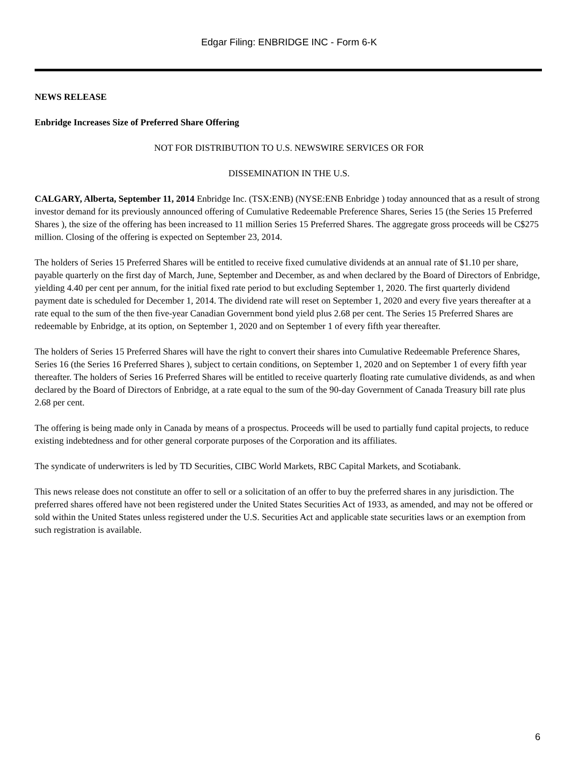Edgar Filing: ENBRIDGE INC - Form 6-K
NEWS RELEASE
Enbridge Increases Size of Preferred Share Offering
NOT FOR DISTRIBUTION TO U.S. NEWSWIRE SERVICES OR FOR
DISSEMINATION IN THE U.S.
CALGARY, Alberta, September 11, 2014 Enbridge Inc. (TSX:ENB) (NYSE:ENB Enbridge ) today announced that as a result of strong investor demand for its previously announced offering of Cumulative Redeemable Preference Shares, Series 15 (the Series 15 Preferred Shares ), the size of the offering has been increased to 11 million Series 15 Preferred Shares. The aggregate gross proceeds will be C$275 million. Closing of the offering is expected on September 23, 2014.
The holders of Series 15 Preferred Shares will be entitled to receive fixed cumulative dividends at an annual rate of $1.10 per share, payable quarterly on the first day of March, June, September and December, as and when declared by the Board of Directors of Enbridge, yielding 4.40 per cent per annum, for the initial fixed rate period to but excluding September 1, 2020. The first quarterly dividend payment date is scheduled for December 1, 2014. The dividend rate will reset on September 1, 2020 and every five years thereafter at a rate equal to the sum of the then five-year Canadian Government bond yield plus 2.68 per cent. The Series 15 Preferred Shares are redeemable by Enbridge, at its option, on September 1, 2020 and on September 1 of every fifth year thereafter.
The holders of Series 15 Preferred Shares will have the right to convert their shares into Cumulative Redeemable Preference Shares, Series 16 (the Series 16 Preferred Shares ), subject to certain conditions, on September 1, 2020 and on September 1 of every fifth year thereafter. The holders of Series 16 Preferred Shares will be entitled to receive quarterly floating rate cumulative dividends, as and when declared by the Board of Directors of Enbridge, at a rate equal to the sum of the 90-day Government of Canada Treasury bill rate plus 2.68 per cent.
The offering is being made only in Canada by means of a prospectus. Proceeds will be used to partially fund capital projects, to reduce existing indebtedness and for other general corporate purposes of the Corporation and its affiliates.
The syndicate of underwriters is led by TD Securities, CIBC World Markets, RBC Capital Markets, and Scotiabank.
This news release does not constitute an offer to sell or a solicitation of an offer to buy the preferred shares in any jurisdiction. The preferred shares offered have not been registered under the United States Securities Act of 1933, as amended, and may not be offered or sold within the United States unless registered under the U.S. Securities Act and applicable state securities laws or an exemption from such registration is available.
6